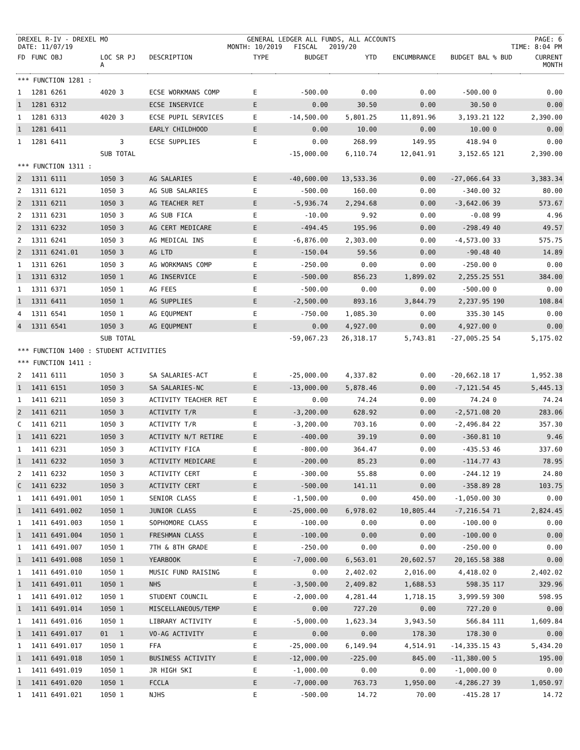DREXEL R-IV - DREXEL MO GENERAL LEDGER ALL FUNDS, ALL ACCOUNTS PAGE: 6
DATE: 11/07/19 MONTH: 10/2019 FISCAL 2019/20 TIME: 8:04 PM
| FD | FUNC OBJ | LOC SR PJ A | DESCRIPTION | TYPE | BUDGET | YTD | ENCUMBRANCE | BUDGET BAL | % BUD | CURRENT MONTH |
| --- | --- | --- | --- | --- | --- | --- | --- | --- | --- | --- |
| *** FUNCTION 1281 : | | | | | | | | | | |
| 1 | 1281 6261 | 4020 3 | ECSE WORKMANS COMP | E | -500.00 | 0.00 | 0.00 | -500.00 | 0 | 0.00 |
| 1 | 1281 6312 | | ECSE INSERVICE | E | 0.00 | 30.50 | 0.00 | 30.50 | 0 | 0.00 |
| 1 | 1281 6313 | 4020 3 | ECSE PUPIL SERVICES | E | -14,500.00 | 5,801.25 | 11,891.96 | 3,193.21 | 122 | 2,390.00 |
| 1 | 1281 6411 | | EARLY CHILDHOOD | E | 0.00 | 10.00 | 0.00 | 10.00 | 0 | 0.00 |
| 1 | 1281 6411 | 3 | ECSE SUPPLIES | E | 0.00 | 268.99 | 149.95 | 418.94 | 0 | 0.00 |
| | | SUB TOTAL | | | -15,000.00 | 6,110.74 | 12,041.91 | 3,152.65 | 121 | 2,390.00 |
| *** FUNCTION 1311 : | | | | | | | | | | |
| 2 | 1311 6111 | 1050 3 | AG SALARIES | E | -40,600.00 | 13,533.36 | 0.00 | -27,066.64 | 33 | 3,383.34 |
| 2 | 1311 6121 | 1050 3 | AG SUB SALARIES | E | -500.00 | 160.00 | 0.00 | -340.00 | 32 | 80.00 |
| 2 | 1311 6211 | 1050 3 | AG TEACHER RET | E | -5,936.74 | 2,294.68 | 0.00 | -3,642.06 | 39 | 573.67 |
| 2 | 1311 6231 | 1050 3 | AG SUB FICA | E | -10.00 | 9.92 | 0.00 | -0.08 | 99 | 4.96 |
| 2 | 1311 6232 | 1050 3 | AG CERT MEDICARE | E | -494.45 | 195.96 | 0.00 | -298.49 | 40 | 49.57 |
| 2 | 1311 6241 | 1050 3 | AG MEDICAL INS | E | -6,876.00 | 2,303.00 | 0.00 | -4,573.00 | 33 | 575.75 |
| 2 | 1311 6241.01 | 1050 3 | AG LTD | E | -150.04 | 59.56 | 0.00 | -90.48 | 40 | 14.89 |
| 1 | 1311 6261 | 1050 3 | AG WORKMANS COMP | E | -250.00 | 0.00 | 0.00 | -250.00 | 0 | 0.00 |
| 1 | 1311 6312 | 1050 1 | AG INSERVICE | E | -500.00 | 856.23 | 1,899.02 | 2,255.25 | 551 | 384.00 |
| 1 | 1311 6371 | 1050 1 | AG FEES | E | -500.00 | 0.00 | 0.00 | -500.00 | 0 | 0.00 |
| 1 | 1311 6411 | 1050 1 | AG SUPPLIES | E | -2,500.00 | 893.16 | 3,844.79 | 2,237.95 | 190 | 108.84 |
| 4 | 1311 6541 | 1050 1 | AG EQUPMENT | E | -750.00 | 1,085.30 | 0.00 | 335.30 | 145 | 0.00 |
| 4 | 1311 6541 | 1050 3 | AG EQUPMENT | E | 0.00 | 4,927.00 | 0.00 | 4,927.00 | 0 | 0.00 |
| | | SUB TOTAL | | | -59,067.23 | 26,318.17 | 5,743.81 | -27,005.25 | 54 | 5,175.02 |
| *** FUNCTION 1400 : STUDENT ACTIVITIES | | | | | | | | | | |
| *** FUNCTION 1411 : | | | | | | | | | | |
| 2 | 1411 6111 | 1050 3 | SA SALARIES-ACT | E | -25,000.00 | 4,337.82 | 0.00 | -20,662.18 | 17 | 1,952.38 |
| 1 | 1411 6151 | 1050 3 | SA SALARIES-NC | E | -13,000.00 | 5,878.46 | 0.00 | -7,121.54 | 45 | 5,445.13 |
| 1 | 1411 6211 | 1050 3 | ACTIVITY TEACHER RET | E | 0.00 | 74.24 | 0.00 | 74.24 | 0 | 74.24 |
| 2 | 1411 6211 | 1050 3 | ACTIVITY T/R | E | -3,200.00 | 628.92 | 0.00 | -2,571.08 | 20 | 283.06 |
| C | 1411 6211 | 1050 3 | ACTIVITY T/R | E | -3,200.00 | 703.16 | 0.00 | -2,496.84 | 22 | 357.30 |
| 1 | 1411 6221 | 1050 3 | ACTIVITY N/T RETIRE | E | -400.00 | 39.19 | 0.00 | -360.81 | 10 | 9.46 |
| 1 | 1411 6231 | 1050 3 | ACTIVITY FICA | E | -800.00 | 364.47 | 0.00 | -435.53 | 46 | 337.60 |
| 1 | 1411 6232 | 1050 3 | ACTIVITY MEDICARE | E | -200.00 | 85.23 | 0.00 | -114.77 | 43 | 78.95 |
| 2 | 1411 6232 | 1050 3 | ACTIVITY CERT | E | -300.00 | 55.88 | 0.00 | -244.12 | 19 | 24.80 |
| C | 1411 6232 | 1050 3 | ACTIVITY CERT | E | -500.00 | 141.11 | 0.00 | -358.89 | 28 | 103.75 |
| 1 | 1411 6491.001 | 1050 1 | SENIOR CLASS | E | -1,500.00 | 0.00 | 450.00 | -1,050.00 | 30 | 0.00 |
| 1 | 1411 6491.002 | 1050 1 | JUNIOR CLASS | E | -25,000.00 | 6,978.02 | 10,805.44 | -7,216.54 | 71 | 2,824.45 |
| 1 | 1411 6491.003 | 1050 1 | SOPHOMORE CLASS | E | -100.00 | 0.00 | 0.00 | -100.00 | 0 | 0.00 |
| 1 | 1411 6491.004 | 1050 1 | FRESHMAN CLASS | E | -100.00 | 0.00 | 0.00 | -100.00 | 0 | 0.00 |
| 1 | 1411 6491.007 | 1050 1 | 7TH & 8TH GRADE | E | -250.00 | 0.00 | 0.00 | -250.00 | 0 | 0.00 |
| 1 | 1411 6491.008 | 1050 1 | YEARBOOK | E | -7,000.00 | 6,563.01 | 20,602.57 | 20,165.58 | 388 | 0.00 |
| 1 | 1411 6491.010 | 1050 1 | MUSIC FUND RAISING | E | 0.00 | 2,402.02 | 2,016.00 | 4,418.02 | 0 | 2,402.02 |
| 1 | 1411 6491.011 | 1050 1 | NHS | E | -3,500.00 | 2,409.82 | 1,688.53 | 598.35 | 117 | 329.96 |
| 1 | 1411 6491.012 | 1050 1 | STUDENT COUNCIL | E | -2,000.00 | 4,281.44 | 1,718.15 | 3,999.59 | 300 | 598.95 |
| 1 | 1411 6491.014 | 1050 1 | MISCELLANEOUS/TEMP | E | 0.00 | 727.20 | 0.00 | 727.20 | 0 | 0.00 |
| 1 | 1411 6491.016 | 1050 1 | LIBRARY ACTIVITY | E | -5,000.00 | 1,623.34 | 3,943.50 | 566.84 | 111 | 1,609.84 |
| 1 | 1411 6491.017 | 01 1 | VO-AG ACTIVITY | E | 0.00 | 0.00 | 178.30 | 178.30 | 0 | 0.00 |
| 1 | 1411 6491.017 | 1050 1 | FFA | E | -25,000.00 | 6,149.94 | 4,514.91 | -14,335.15 | 43 | 5,434.20 |
| 1 | 1411 6491.018 | 1050 1 | BUSINESS ACTIVITY | E | -12,000.00 | -225.00 | 845.00 | -11,380.00 | 5 | 195.00 |
| 1 | 1411 6491.019 | 1050 1 | JR HIGH SKI | E | -1,000.00 | 0.00 | 0.00 | -1,000.00 | 0 | 0.00 |
| 1 | 1411 6491.020 | 1050 1 | FCCLA | E | -7,000.00 | 763.73 | 1,950.00 | -4,286.27 | 39 | 1,050.97 |
| 1 | 1411 6491.021 | 1050 1 | NJHS | E | -500.00 | 14.72 | 70.00 | -415.28 | 17 | 14.72 |